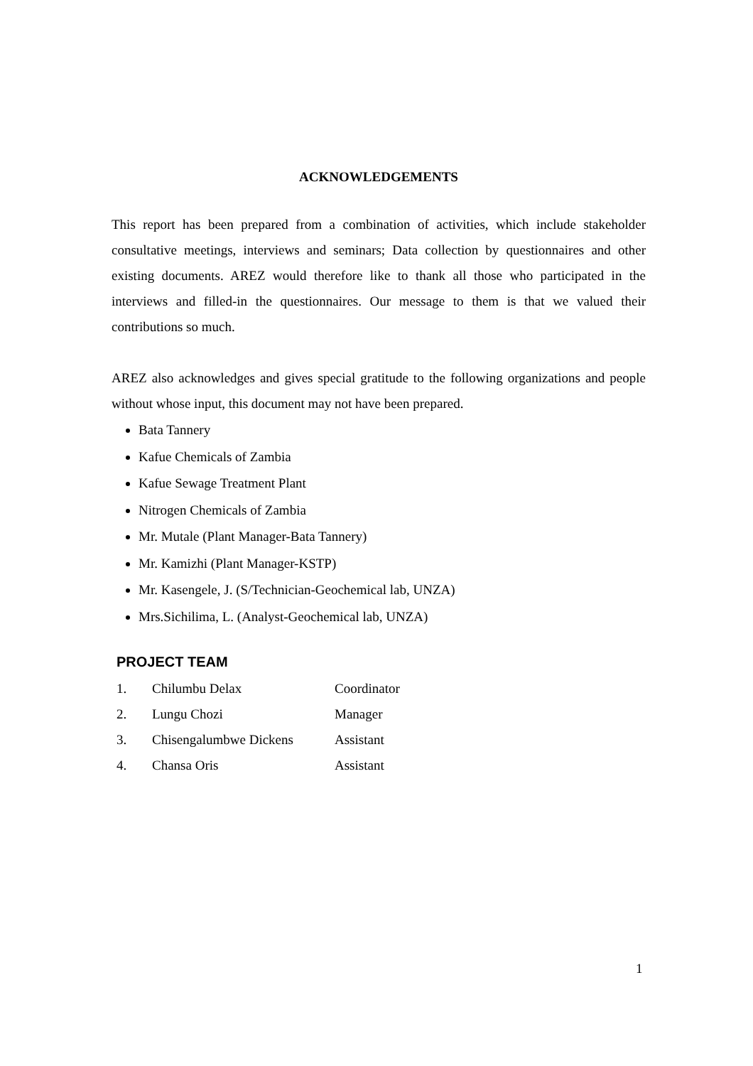ACKNOWLEDGEMENTS
This report has been prepared from a combination of activities, which include stakeholder consultative meetings, interviews and seminars; Data collection by questionnaires and other existing documents. AREZ would therefore like to thank all those who participated in the interviews and filled-in the questionnaires. Our message to them is that we valued their contributions so much.
AREZ also acknowledges and gives special gratitude to the following organizations and people without whose input, this document may not have been prepared.
Bata Tannery
Kafue Chemicals of Zambia
Kafue Sewage Treatment Plant
Nitrogen Chemicals of Zambia
Mr. Mutale (Plant Manager-Bata Tannery)
Mr. Kamizhi (Plant Manager-KSTP)
Mr. Kasengele, J. (S/Technician-Geochemical lab, UNZA)
Mrs.Sichilima, L. (Analyst-Geochemical lab, UNZA)
PROJECT TEAM
| 1. | Chilumbu Delax | Coordinator |
| 2. | Lungu Chozi | Manager |
| 3. | Chisengalumbwe Dickens | Assistant |
| 4. | Chansa Oris | Assistant |
1